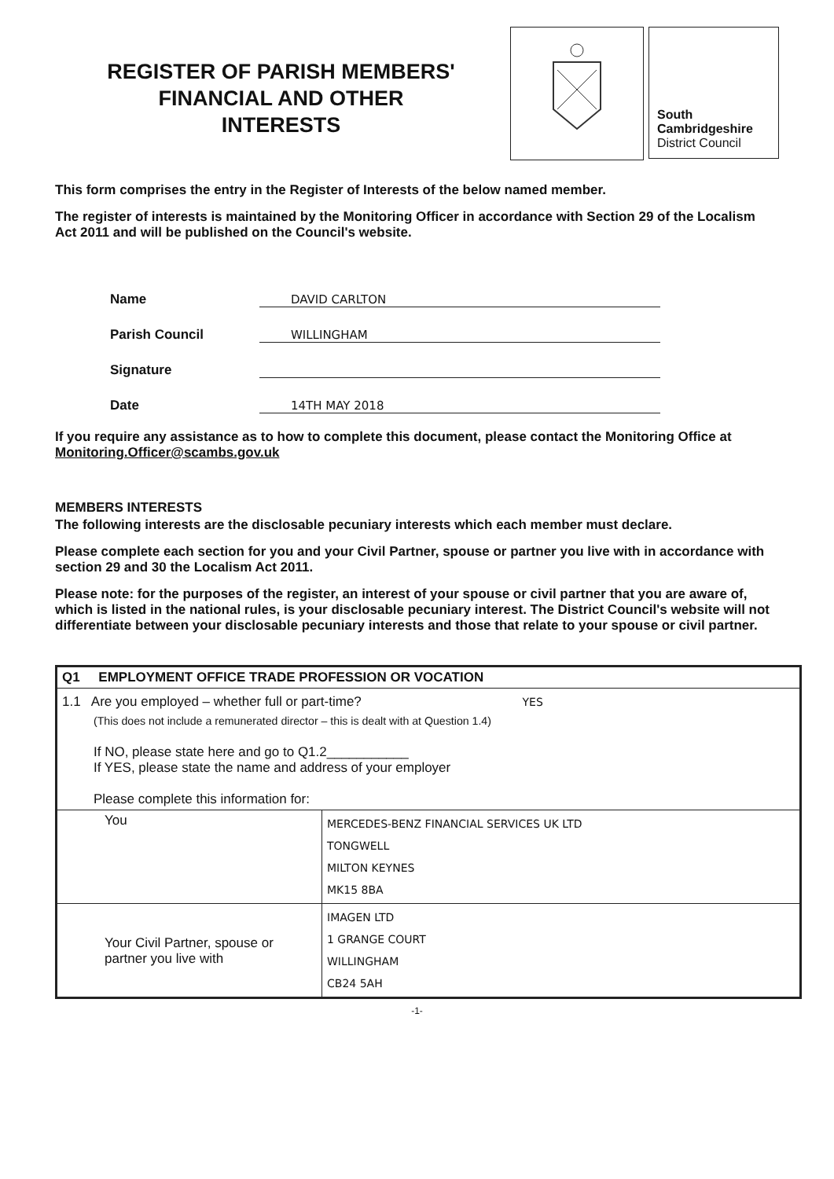REGISTER OF PARISH MEMBERS'
FINANCIAL AND OTHER
INTERESTS
South
Cambridgeshire
District Council
This form comprises the entry in the Register of Interests of the below named member.
The register of interests is maintained by the Monitoring Officer in accordance with Section 29 of the Localism Act 2011 and will be published on the Council's website.
Name DAVID CARLTON
Parish Council WILLINGHAM
Signature
Date 14TH MAY 2018
If you require any assistance as to how to complete this document, please contact the Monitoring Office at Monitoring.Officer@scambs.gov.uk
MEMBERS INTERESTS
The following interests are the disclosable pecuniary interests which each member must declare.
Please complete each section for you and your Civil Partner, spouse or partner you live with in accordance with section 29 and 30 the Localism Act 2011.
Please note: for the purposes of the register, an interest of your spouse or civil partner that you are aware of, which is listed in the national rules, is your disclosable pecuniary interest. The District Council's website will not differentiate between your disclosable pecuniary interests and those that relate to your spouse or civil partner.
| Q1 EMPLOYMENT OFFICE TRADE PROFESSION OR VOCATION | |
| 1.1 Are you employed – whether full or part-time? YES (This does not include a remunerated director – this is dealt with at Question 1.4) If NO, please state here and go to Q1.2___________ If YES, please state the name and address of your employer Please complete this information for: | |
| You | MERCEDES-BENZ FINANCIAL SERVICES UK LTD TONGWELL MILTON KEYNES MK15 8BA |
| Your Civil Partner, spouse or partner you live with | IMAGEN LTD 1 GRANGE COURT WILLINGHAM CB24 5AH |
-1-